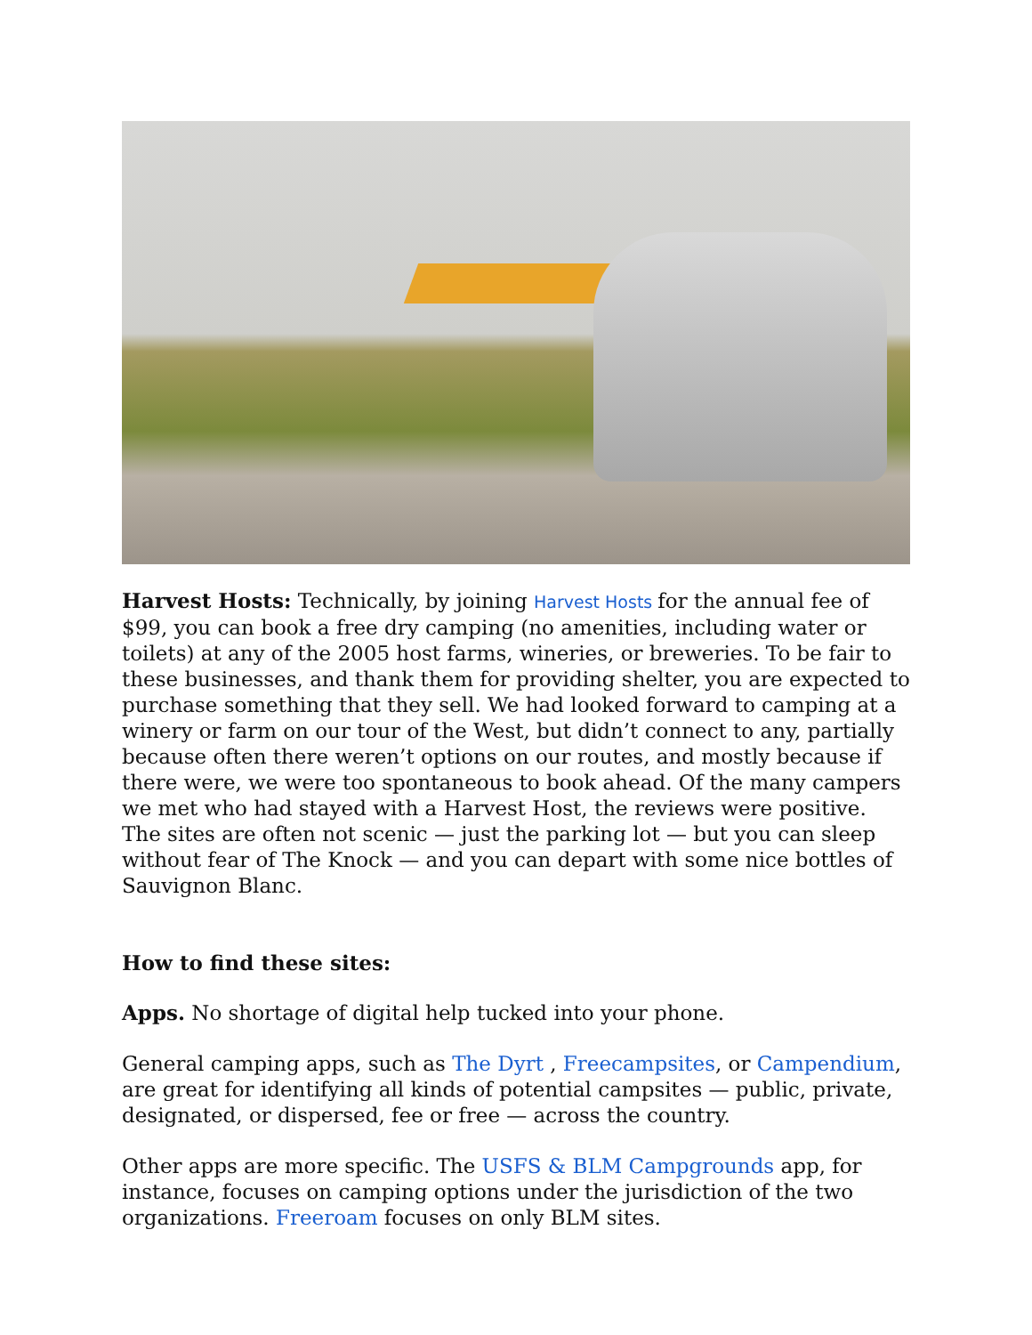Harvest Hosts: Technically, by joining Harvest Hosts for the annual fee of $99, you can book a free dry camping (no amenities, including water or toilets) at any of the 2005 host farms, wineries, or breweries. To be fair to these businesses, and thank them for providing shelter, you are expected to purchase something that they sell. We had looked forward to camping at a winery or farm on our tour of the West, but didn’t connect to any, partially because often there weren’t options on our routes, and mostly because if there were, we were too spontaneous to book ahead. Of the many campers we met who had stayed with a Harvest Host, the reviews were positive. The sites are often not scenic — just the parking lot — but you can sleep without fear of The Knock — and you can depart with some nice bottles of Sauvignon Blanc.
How to find these sites:
Apps. No shortage of digital help tucked into your phone.
General camping apps, such as The Dyrt , Freecampsites, or Campendium, are great for identifying all kinds of potential campsites — public, private, designated, or dispersed, fee or free — across the country.
Other apps are more specific. The USFS & BLM Campgrounds app, for instance, focuses on camping options under the jurisdiction of the two organizations. Freeroam focuses on only BLM sites.